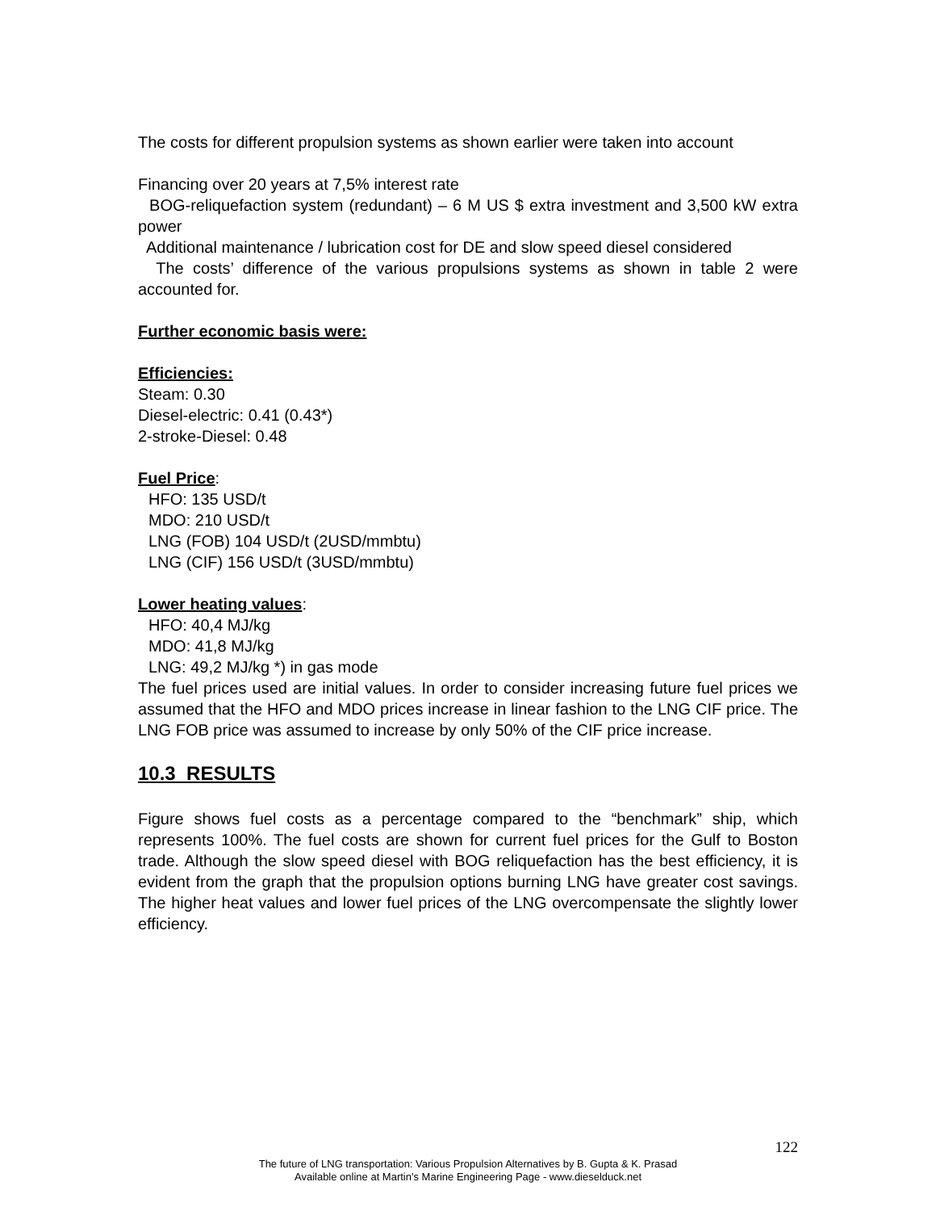The costs for different propulsion systems as shown earlier were taken into account
Financing over 20 years at 7,5% interest rate
BOG-reliquefaction system (redundant) – 6 M US $ extra investment and 3,500 kW extra power
Additional maintenance / lubrication cost for DE and slow speed diesel considered
The costs’ difference of the various propulsions systems as shown in table 2 were accounted for.
Further economic basis were:
Efficiencies:
Steam: 0.30
Diesel-electric: 0.41 (0.43*)
2-stroke-Diesel: 0.48
Fuel Price:
HFO: 135 USD/t
MDO: 210 USD/t
LNG (FOB) 104 USD/t (2USD/mmbtu)
LNG (CIF) 156 USD/t (3USD/mmbtu)
Lower heating values:
HFO: 40,4 MJ/kg
MDO: 41,8 MJ/kg
LNG: 49,2 MJ/kg *) in gas mode
The fuel prices used are initial values. In order to consider increasing future fuel prices we assumed that the HFO and MDO prices increase in linear fashion to the LNG CIF price. The LNG FOB price was assumed to increase by only 50% of the CIF price increase.
10.3 RESULTS
Figure shows fuel costs as a percentage compared to the “benchmark” ship, which represents 100%. The fuel costs are shown for current fuel prices for the Gulf to Boston trade. Although the slow speed diesel with BOG reliquefaction has the best efficiency, it is evident from the graph that the propulsion options burning LNG have greater cost savings. The higher heat values and lower fuel prices of the LNG overcompensate the slightly lower efficiency.
122
The future of LNG transportation: Various Propulsion Alternatives by B. Gupta & K. Prasad
Available online at Martin's Marine Engineering Page - www.dieselduck.net